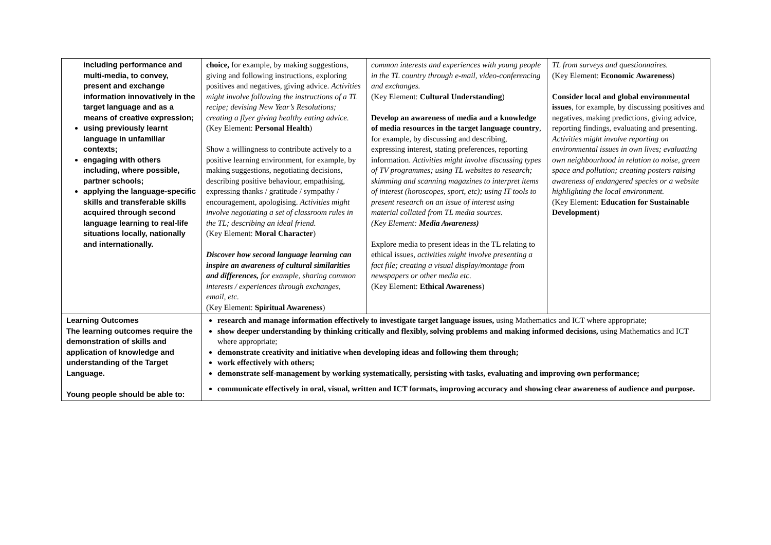| including performance and multi-media, to convey, present and exchange information innovatively in the target language and as a means of creative expression; using previously learnt language in unfamiliar contexts; engaging with others including, where possible, partner schools; applying the language-specific skills and transferable skills acquired through second language learning to real-life situations locally, nationally and internationally. | choice, for example, by making suggestions, giving and following instructions, exploring positives and negatives, giving advice. Activities might involve following the instructions of a TL recipe; devising New Year’s Resolutions; creating a flyer giving healthy eating advice. (Key Element: Personal Health ) Show a willingness to contribute actively to a positive learning environment, for example, by making suggestions, negotiating decisions, describing positive behaviour, empathising, expressing thanks / gratitude / sympathy / encouragement, apologising. Activities might involve negotiating a set of classroom rules in the TL; describing an ideal friend. (Key Element: Moral Character ) Discover how second language learning can inspire an awareness of cultural similarities and differences, for example, sharing common interests / experiences through exchanges, email, etc. (Key Element: Spiritual Awareness ) | common interests and experiences with young people in the TL country through e-mail, video-conferencing and exchanges. (Key Element: Cultural Understanding ) Develop an awareness of media and a knowledge of media resources in the target language country , for example, by discussing and describing, expressing interest, stating preferences, reporting information. Activities might involve discussing types of TV programmes; using TL websites to research; skimming and scanning magazines to interpret items of interest (horoscopes, sport, etc); using IT tools to present research on an issue of interest using material collated from TL media sources. (Key Element: Media Awareness) Explore media to present ideas in the TL relating to ethical issues, activities might involve presenting a fact file; creating a visual display/montage from newspapers or other media etc. (Key Element: Ethical Awareness ) | TL from surveys and questionnaires. (Key Element: Economic Awareness ) Consider local and global environmental issues , for example, by discussing positives and negatives, making predictions, giving advice, reporting findings, evaluating and presenting. Activities might involve reporting on environmental issues in own lives; evaluating own neighbourhood in relation to noise, green space and pollution; creating posters raising awareness of endangered species or a website highlighting the local environment. (Key Element: Education for Sustainable Development ) |
| Learning Outcomes The learning outcomes require the demonstration of skills and application of knowledge and understanding of the Target Language. Young people should be able to: | research and manage information effectively to investigate target language issues, using Mathematics and ICT where appropriate; show deeper understanding by thinking critically and flexibly, solving problems and making informed decisions, using Mathematics and ICT where appropriate; demonstrate creativity and initiative when developing ideas and following them through; work effectively with others; demonstrate self-management by working systematically, persisting with tasks, evaluating and improving own performance; communicate effectively in oral, visual, written and ICT formats, improving accuracy and showing clear awareness of audience and purpose. | | |